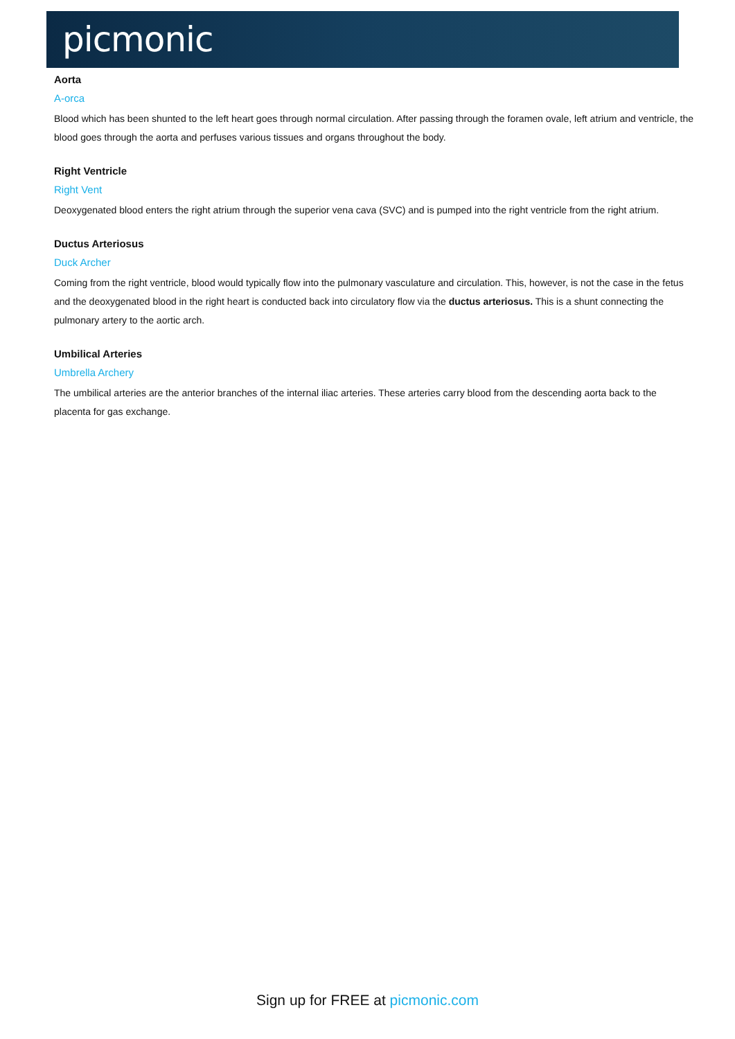picmonic
Aorta
A-orca
Blood which has been shunted to the left heart goes through normal circulation. After passing through the foramen ovale, left atrium and ventricle, the blood goes through the aorta and perfuses various tissues and organs throughout the body.
Right Ventricle
Right Vent
Deoxygenated blood enters the right atrium through the superior vena cava (SVC) and is pumped into the right ventricle from the right atrium.
Ductus Arteriosus
Duck Archer
Coming from the right ventricle, blood would typically flow into the pulmonary vasculature and circulation. This, however, is not the case in the fetus and the deoxygenated blood in the right heart is conducted back into circulatory flow via the ductus arteriosus. This is a shunt connecting the pulmonary artery to the aortic arch.
Umbilical Arteries
Umbrella Archery
The umbilical arteries are the anterior branches of the internal iliac arteries. These arteries carry blood from the descending aorta back to the placenta for gas exchange.
Sign up for FREE at picmonic.com